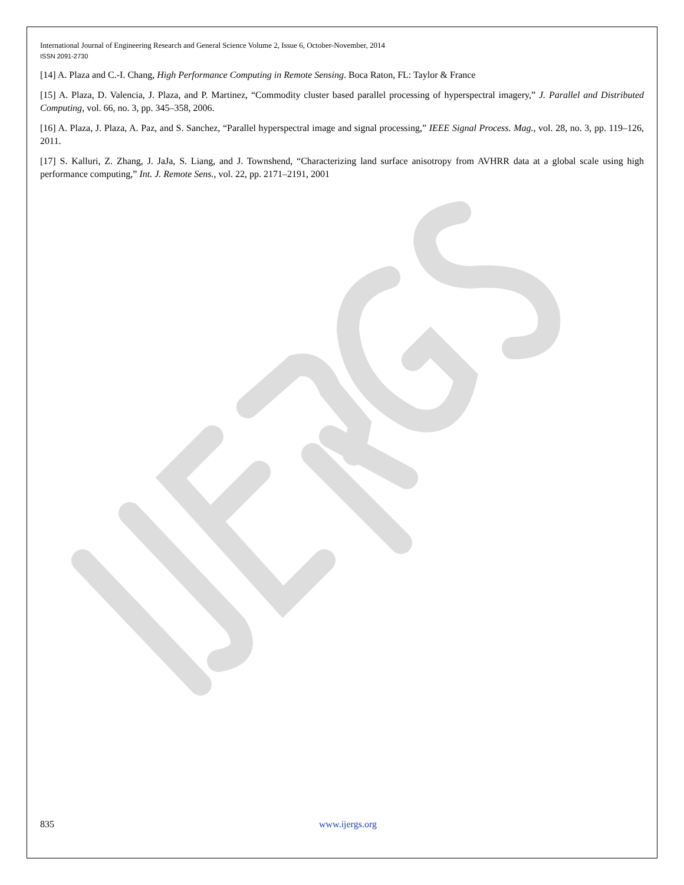International Journal of Engineering Research and General Science Volume 2, Issue 6, October-November, 2014
ISSN 2091-2730
[14] A. Plaza and C.-I. Chang, High Performance Computing in Remote Sensing. Boca Raton, FL: Taylor & France
[15] A. Plaza, D. Valencia, J. Plaza, and P. Martinez, “Commodity cluster based parallel processing of hyperspectral imagery,” J. Parallel and Distributed Computing, vol. 66, no. 3, pp. 345–358, 2006.
[16] A. Plaza, J. Plaza, A. Paz, and S. Sanchez, “Parallel hyperspectral image and signal processing,” IEEE Signal Process. Mag., vol. 28, no. 3, pp. 119–126, 2011.
[17] S. Kalluri, Z. Zhang, J. JaJa, S. Liang, and J. Townshend, “Characterizing land surface anisotropy from AVHRR data at a global scale using high performance computing,” Int. J. Remote Sens., vol. 22, pp. 2171–2191, 2001
835 www.ijergs.org